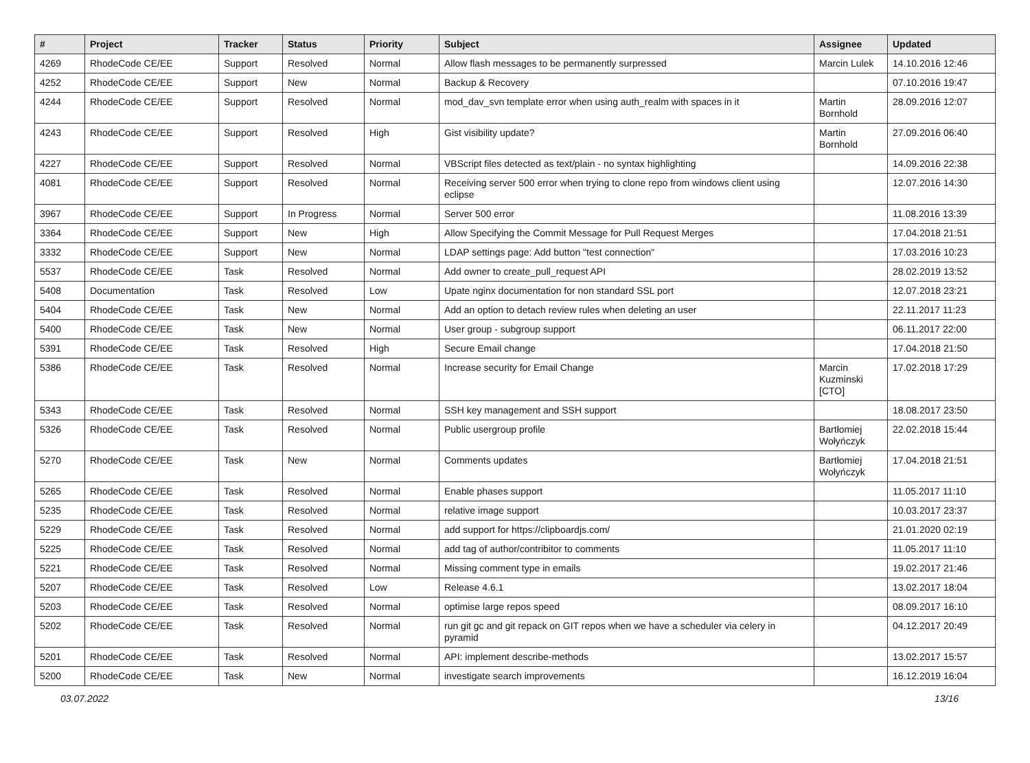| # | Project | Tracker | Status | Priority | Subject | Assignee | Updated |
| --- | --- | --- | --- | --- | --- | --- | --- |
| 4269 | RhodeCode CE/EE | Support | Resolved | Normal | Allow flash messages to be permanently surpressed | Marcin Lulek | 14.10.2016 12:46 |
| 4252 | RhodeCode CE/EE | Support | New | Normal | Backup & Recovery | | 07.10.2016 19:47 |
| 4244 | RhodeCode CE/EE | Support | Resolved | Normal | mod_dav_svn template error when using auth_realm with spaces in it | Martin Bornhold | 28.09.2016 12:07 |
| 4243 | RhodeCode CE/EE | Support | Resolved | High | Gist visibility update? | Martin Bornhold | 27.09.2016 06:40 |
| 4227 | RhodeCode CE/EE | Support | Resolved | Normal | VBScript files detected as text/plain - no syntax highlighting | | 14.09.2016 22:38 |
| 4081 | RhodeCode CE/EE | Support | Resolved | Normal | Receiving server 500 error when trying to clone repo from windows client using eclipse | | 12.07.2016 14:30 |
| 3967 | RhodeCode CE/EE | Support | In Progress | Normal | Server 500 error | | 11.08.2016 13:39 |
| 3364 | RhodeCode CE/EE | Support | New | High | Allow Specifying the Commit Message for Pull Request Merges | | 17.04.2018 21:51 |
| 3332 | RhodeCode CE/EE | Support | New | Normal | LDAP settings page: Add button "test connection" | | 17.03.2016 10:23 |
| 5537 | RhodeCode CE/EE | Task | Resolved | Normal | Add owner to create_pull_request API | | 28.02.2019 13:52 |
| 5408 | Documentation | Task | Resolved | Low | Upate nginx documentation for non standard SSL port | | 12.07.2018 23:21 |
| 5404 | RhodeCode CE/EE | Task | New | Normal | Add an option to detach review rules when deleting an user | | 22.11.2017 11:23 |
| 5400 | RhodeCode CE/EE | Task | New | Normal | User group - subgroup support | | 06.11.2017 22:00 |
| 5391 | RhodeCode CE/EE | Task | Resolved | High | Secure Email change | | 17.04.2018 21:50 |
| 5386 | RhodeCode CE/EE | Task | Resolved | Normal | Increase security for Email Change | Marcin Kuzminski [CTO] | 17.02.2018 17:29 |
| 5343 | RhodeCode CE/EE | Task | Resolved | Normal | SSH key management and SSH support | | 18.08.2017 23:50 |
| 5326 | RhodeCode CE/EE | Task | Resolved | Normal | Public usergroup profile | Bartłomiej Wołyńczyk | 22.02.2018 15:44 |
| 5270 | RhodeCode CE/EE | Task | New | Normal | Comments updates | Bartłomiej Wołyńczyk | 17.04.2018 21:51 |
| 5265 | RhodeCode CE/EE | Task | Resolved | Normal | Enable phases support | | 11.05.2017 11:10 |
| 5235 | RhodeCode CE/EE | Task | Resolved | Normal | relative image support | | 10.03.2017 23:37 |
| 5229 | RhodeCode CE/EE | Task | Resolved | Normal | add support for https://clipboardjs.com/ | | 21.01.2020 02:19 |
| 5225 | RhodeCode CE/EE | Task | Resolved | Normal | add tag of author/contribitor to comments | | 11.05.2017 11:10 |
| 5221 | RhodeCode CE/EE | Task | Resolved | Normal | Missing comment type in emails | | 19.02.2017 21:46 |
| 5207 | RhodeCode CE/EE | Task | Resolved | Low | Release 4.6.1 | | 13.02.2017 18:04 |
| 5203 | RhodeCode CE/EE | Task | Resolved | Normal | optimise large repos speed | | 08.09.2017 16:10 |
| 5202 | RhodeCode CE/EE | Task | Resolved | Normal | run git gc and git repack on GIT repos when we have a scheduler via celery in pyramid | | 04.12.2017 20:49 |
| 5201 | RhodeCode CE/EE | Task | Resolved | Normal | API: implement describe-methods | | 13.02.2017 15:57 |
| 5200 | RhodeCode CE/EE | Task | New | Normal | investigate search improvements | | 16.12.2019 16:04 |
03.07.2022 13/16